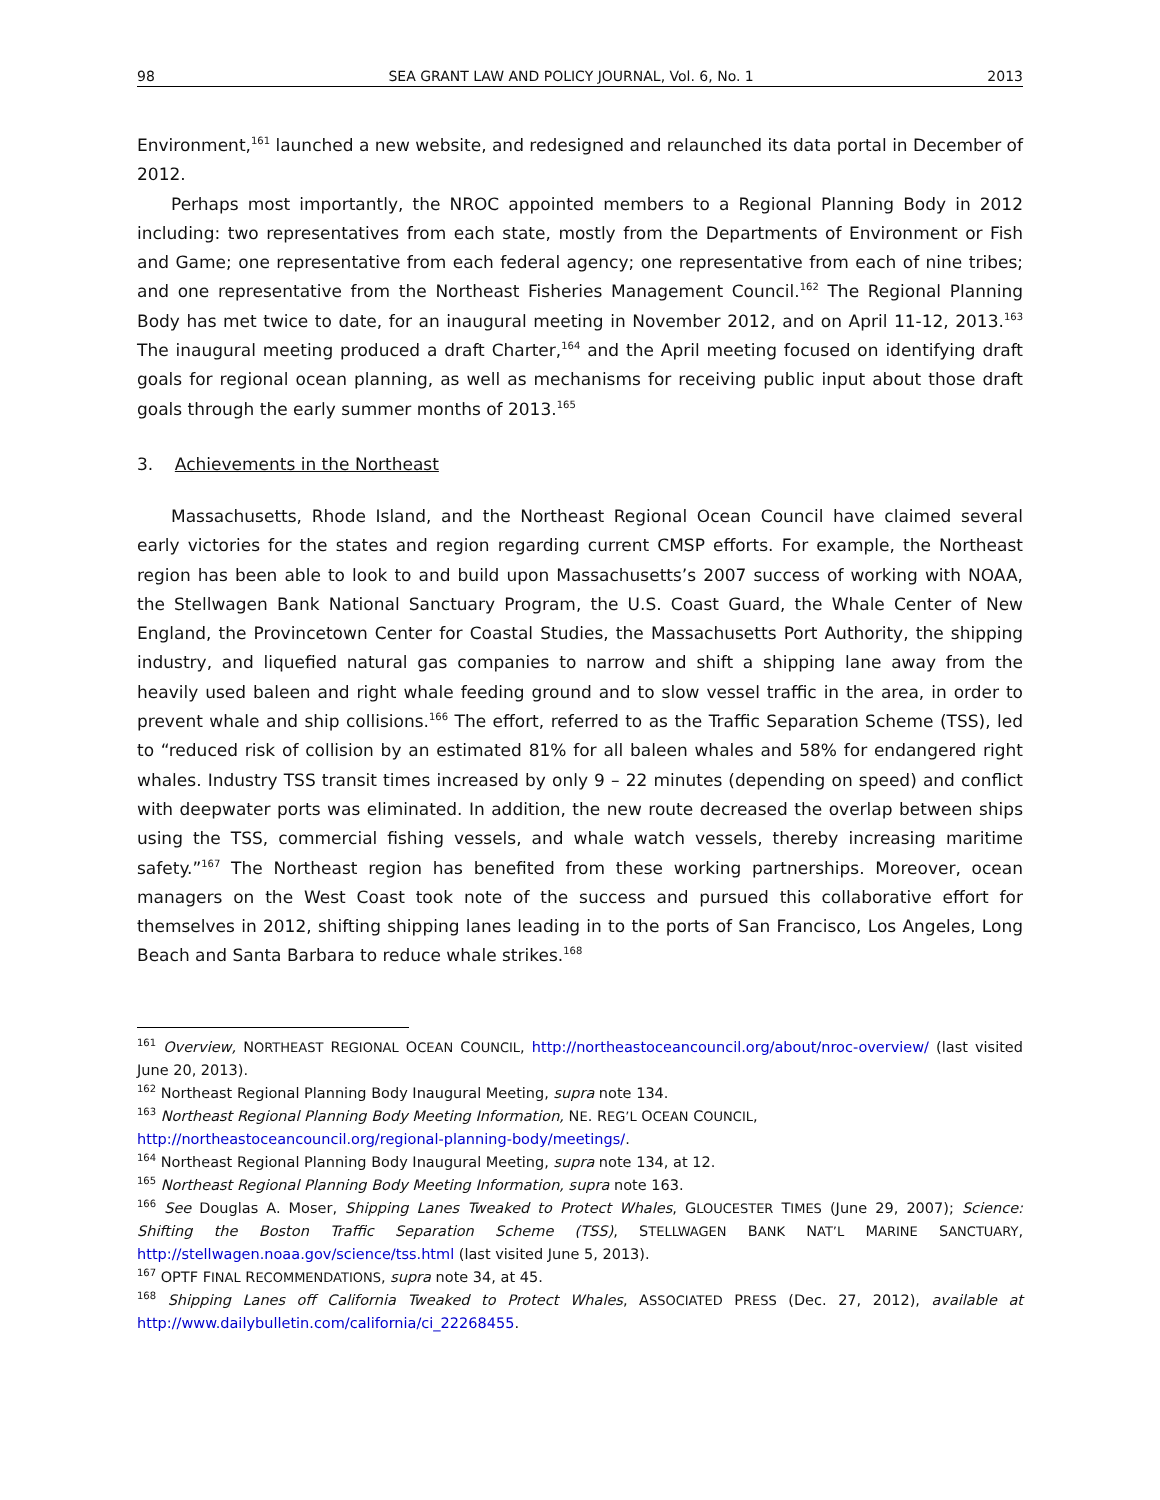98 SEA GRANT LAW AND POLICY JOURNAL, Vol. 6, No. 1 2013
Environment,<sup>161</sup> launched a new website, and redesigned and relaunched its data portal in December of 2012.
Perhaps most importantly, the NROC appointed members to a Regional Planning Body in 2012 including: two representatives from each state, mostly from the Departments of Environment or Fish and Game; one representative from each federal agency; one representative from each of nine tribes; and one representative from the Northeast Fisheries Management Council.<sup>162</sup> The Regional Planning Body has met twice to date, for an inaugural meeting in November 2012, and on April 11-12, 2013.<sup>163</sup> The inaugural meeting produced a draft Charter,<sup>164</sup> and the April meeting focused on identifying draft goals for regional ocean planning, as well as mechanisms for receiving public input about those draft goals through the early summer months of 2013.<sup>165</sup>
3. Achievements in the Northeast
Massachusetts, Rhode Island, and the Northeast Regional Ocean Council have claimed several early victories for the states and region regarding current CMSP efforts. For example, the Northeast region has been able to look to and build upon Massachusetts’s 2007 success of working with NOAA, the Stellwagen Bank National Sanctuary Program, the U.S. Coast Guard, the Whale Center of New England, the Provincetown Center for Coastal Studies, the Massachusetts Port Authority, the shipping industry, and liquefied natural gas companies to narrow and shift a shipping lane away from the heavily used baleen and right whale feeding ground and to slow vessel traffic in the area, in order to prevent whale and ship collisions.<sup>166</sup> The effort, referred to as the Traffic Separation Scheme (TSS), led to “reduced risk of collision by an estimated 81% for all baleen whales and 58% for endangered right whales. Industry TSS transit times increased by only 9 – 22 minutes (depending on speed) and conflict with deepwater ports was eliminated. In addition, the new route decreased the overlap between ships using the TSS, commercial fishing vessels, and whale watch vessels, thereby increasing maritime safety.”<sup>167</sup> The Northeast region has benefited from these working partnerships. Moreover, ocean managers on the West Coast took note of the success and pursued this collaborative effort for themselves in 2012, shifting shipping lanes leading in to the ports of San Francisco, Los Angeles, Long Beach and Santa Barbara to reduce whale strikes.<sup>168</sup>
<sup>161</sup> Overview, NORTHEAST REGIONAL OCEAN COUNCIL, http://northeastoceancouncil.org/about/nroc-overview/ (last visited June 20, 2013).
<sup>162</sup> Northeast Regional Planning Body Inaugural Meeting, supra note 134.
<sup>163</sup> Northeast Regional Planning Body Meeting Information, NE. REG’L OCEAN COUNCIL,
http://northeastoceancouncil.org/regional-planning-body/meetings/.
<sup>164</sup> Northeast Regional Planning Body Inaugural Meeting, supra note 134, at 12.
<sup>165</sup> Northeast Regional Planning Body Meeting Information, supra note 163.
<sup>166</sup> See Douglas A. Moser, Shipping Lanes Tweaked to Protect Whales, GLOUCESTER TIMES (June 29, 2007); Science: Shifting the Boston Traffic Separation Scheme (TSS), STELLWAGEN BANK NAT’L MARINE SANCTUARY, http://stellwagen.noaa.gov/science/tss.html (last visited June 5, 2013).
<sup>167</sup> OPTF FINAL RECOMMENDATIONS, supra note 34, at 45.
<sup>168</sup> Shipping Lanes off California Tweaked to Protect Whales, ASSOCIATED PRESS (Dec. 27, 2012), available at http://www.dailybulletin.com/california/ci_22268455.